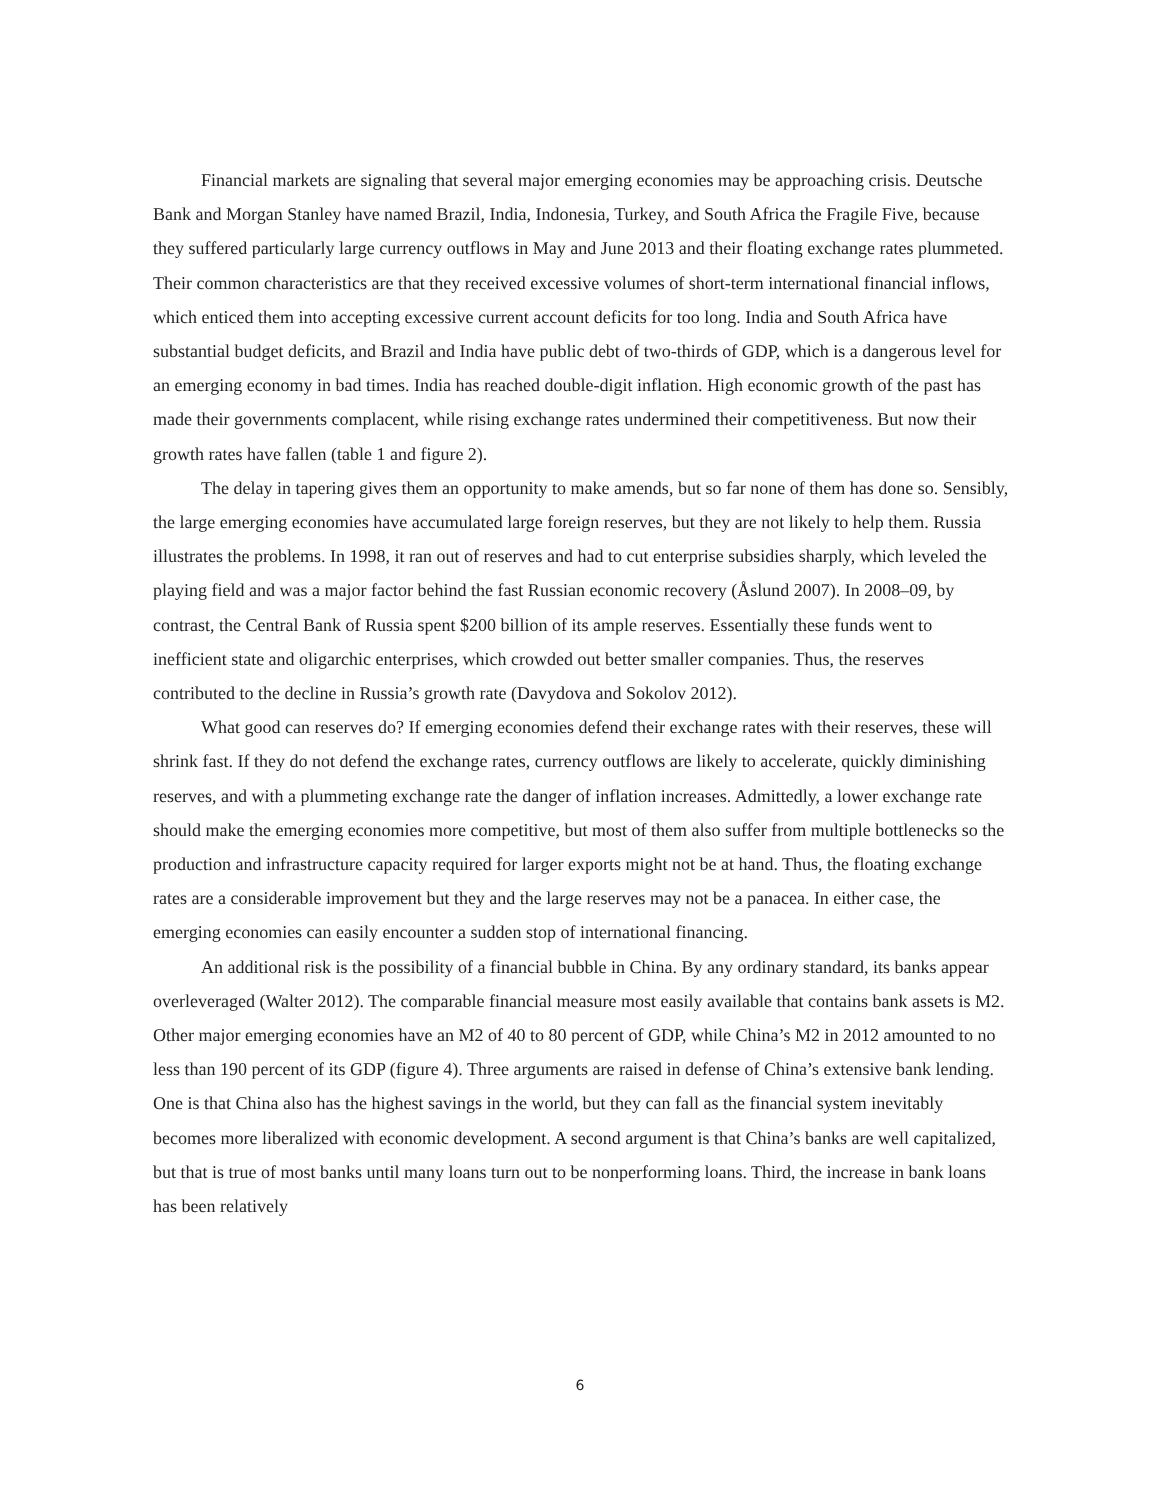Financial markets are signaling that several major emerging economies may be approaching crisis. Deutsche Bank and Morgan Stanley have named Brazil, India, Indonesia, Turkey, and South Africa the Fragile Five, because they suffered particularly large currency outflows in May and June 2013 and their floating exchange rates plummeted. Their common characteristics are that they received excessive volumes of short-term international financial inflows, which enticed them into accepting excessive current account deficits for too long. India and South Africa have substantial budget deficits, and Brazil and India have public debt of two-thirds of GDP, which is a dangerous level for an emerging economy in bad times. India has reached double-digit inflation. High economic growth of the past has made their governments complacent, while rising exchange rates undermined their competitiveness. But now their growth rates have fallen (table 1 and figure 2).
The delay in tapering gives them an opportunity to make amends, but so far none of them has done so. Sensibly, the large emerging economies have accumulated large foreign reserves, but they are not likely to help them. Russia illustrates the problems. In 1998, it ran out of reserves and had to cut enterprise subsidies sharply, which leveled the playing field and was a major factor behind the fast Russian economic recovery (Åslund 2007). In 2008–09, by contrast, the Central Bank of Russia spent $200 billion of its ample reserves. Essentially these funds went to inefficient state and oligarchic enterprises, which crowded out better smaller companies. Thus, the reserves contributed to the decline in Russia’s growth rate (Davydova and Sokolov 2012).
What good can reserves do? If emerging economies defend their exchange rates with their reserves, these will shrink fast. If they do not defend the exchange rates, currency outflows are likely to accelerate, quickly diminishing reserves, and with a plummeting exchange rate the danger of inflation increases. Admittedly, a lower exchange rate should make the emerging economies more competitive, but most of them also suffer from multiple bottlenecks so the production and infrastructure capacity required for larger exports might not be at hand. Thus, the floating exchange rates are a considerable improvement but they and the large reserves may not be a panacea. In either case, the emerging economies can easily encounter a sudden stop of international financing.
An additional risk is the possibility of a financial bubble in China. By any ordinary standard, its banks appear overleveraged (Walter 2012). The comparable financial measure most easily available that contains bank assets is M2. Other major emerging economies have an M2 of 40 to 80 percent of GDP, while China’s M2 in 2012 amounted to no less than 190 percent of its GDP (figure 4). Three arguments are raised in defense of China’s extensive bank lending. One is that China also has the highest savings in the world, but they can fall as the financial system inevitably becomes more liberalized with economic development. A second argument is that China’s banks are well capitalized, but that is true of most banks until many loans turn out to be nonperforming loans. Third, the increase in bank loans has been relatively
6